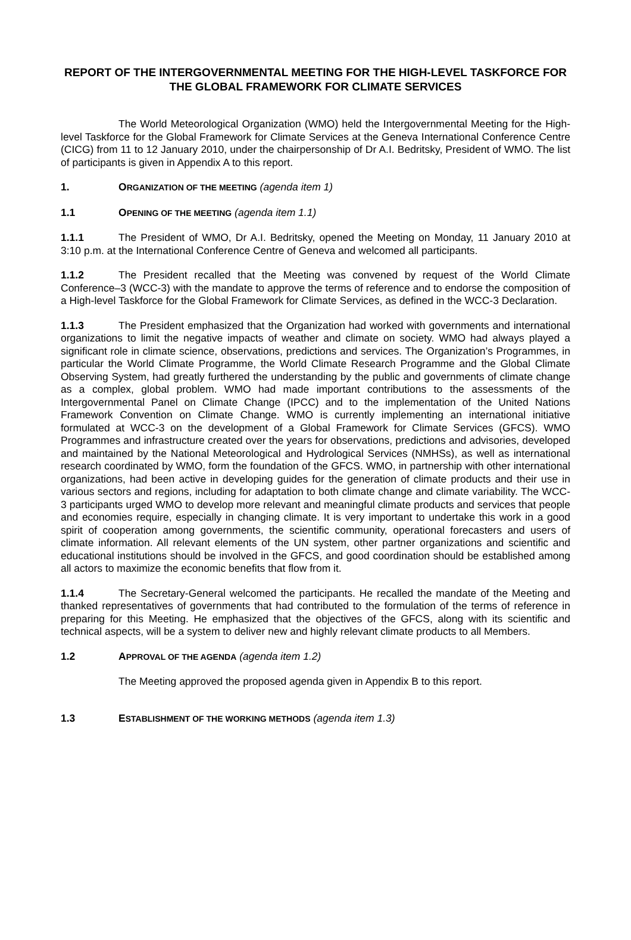REPORT OF THE INTERGOVERNMENTAL MEETING FOR THE HIGH-LEVEL TASKFORCE FOR THE GLOBAL FRAMEWORK FOR CLIMATE SERVICES
The World Meteorological Organization (WMO) held the Intergovernmental Meeting for the High-level Taskforce for the Global Framework for Climate Services at the Geneva International Conference Centre (CICG) from 11 to 12 January 2010, under the chairpersonship of Dr A.I. Bedritsky, President of WMO. The list of participants is given in Appendix A to this report.
1. ORGANIZATION OF THE MEETING (agenda item 1)
1.1 OPENING OF THE MEETING (agenda item 1.1)
1.1.1 The President of WMO, Dr A.I. Bedritsky, opened the Meeting on Monday, 11 January 2010 at 3:10 p.m. at the International Conference Centre of Geneva and welcomed all participants.
1.1.2 The President recalled that the Meeting was convened by request of the World Climate Conference–3 (WCC-3) with the mandate to approve the terms of reference and to endorse the composition of a High-level Taskforce for the Global Framework for Climate Services, as defined in the WCC-3 Declaration.
1.1.3 The President emphasized that the Organization had worked with governments and international organizations to limit the negative impacts of weather and climate on society. WMO had always played a significant role in climate science, observations, predictions and services. The Organization’s Programmes, in particular the World Climate Programme, the World Climate Research Programme and the Global Climate Observing System, had greatly furthered the understanding by the public and governments of climate change as a complex, global problem. WMO had made important contributions to the assessments of the Intergovernmental Panel on Climate Change (IPCC) and to the implementation of the United Nations Framework Convention on Climate Change. WMO is currently implementing an international initiative formulated at WCC-3 on the development of a Global Framework for Climate Services (GFCS). WMO Programmes and infrastructure created over the years for observations, predictions and advisories, developed and maintained by the National Meteorological and Hydrological Services (NMHSs), as well as international research coordinated by WMO, form the foundation of the GFCS. WMO, in partnership with other international organizations, had been active in developing guides for the generation of climate products and their use in various sectors and regions, including for adaptation to both climate change and climate variability. The WCC-3 participants urged WMO to develop more relevant and meaningful climate products and services that people and economies require, especially in changing climate. It is very important to undertake this work in a good spirit of cooperation among governments, the scientific community, operational forecasters and users of climate information. All relevant elements of the UN system, other partner organizations and scientific and educational institutions should be involved in the GFCS, and good coordination should be established among all actors to maximize the economic benefits that flow from it.
1.1.4 The Secretary-General welcomed the participants. He recalled the mandate of the Meeting and thanked representatives of governments that had contributed to the formulation of the terms of reference in preparing for this Meeting. He emphasized that the objectives of the GFCS, along with its scientific and technical aspects, will be a system to deliver new and highly relevant climate products to all Members.
1.2 APPROVAL OF THE AGENDA (agenda item 1.2)
The Meeting approved the proposed agenda given in Appendix B to this report.
1.3 ESTABLISHMENT OF THE WORKING METHODS (agenda item 1.3)